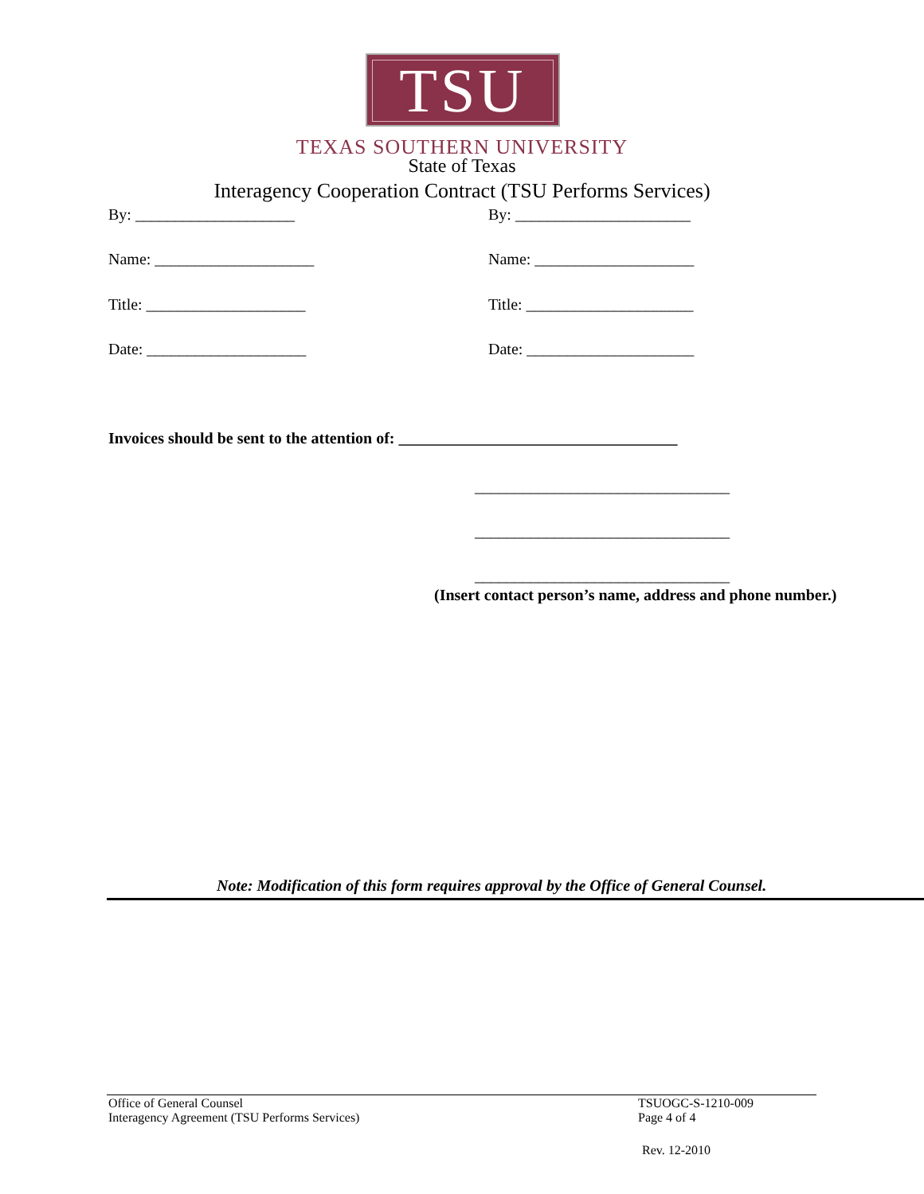TSU
TEXAS SOUTHERN UNIVERSITY
State of Texas
Interagency Cooperation Contract (TSU Performs Services)
By: ____________________ By: ______________________
Name: ____________________ Name: ____________________
Title: ____________________ Title: _____________________
Date: ____________________ Date: _____________________
Invoices should be sent to the attention of: ___________________________________
________________________________
________________________________
________________________________
(Insert contact person’s name, address and phone number.)
Note: Modification of this form requires approval by the Office of General Counsel.
Office of General Counsel
Interagency Agreement (TSU Performs Services)
TSUOGC-S-1210-009
Page 4 of 4
Rev. 12-2010